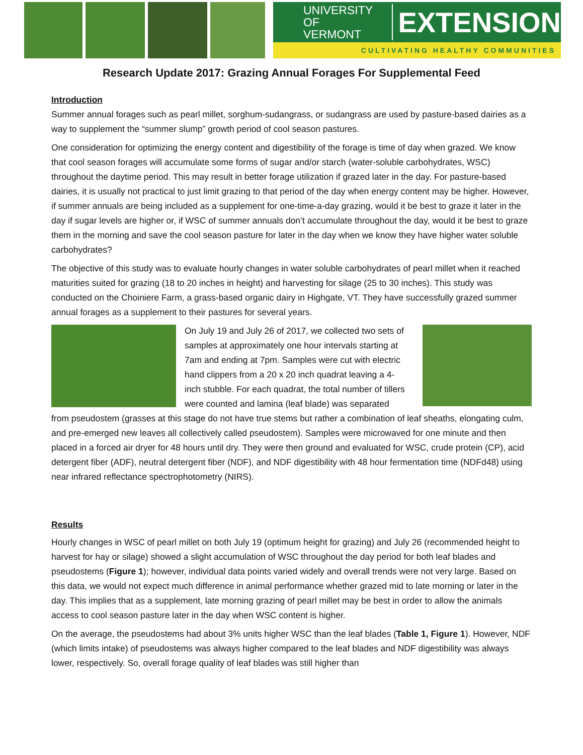UNIVERSITY OF
VERMONT
EXTENSION
CULTIVATING HEALTHY COMMUNITIES
Research Update 2017: Grazing Annual Forages For Supplemental Feed
Introduction
Summer annual forages such as pearl millet, sorghum-sudangrass, or sudangrass are used by pasture-based dairies as a way to supplement the “summer slump” growth period of cool season pastures.
One consideration for optimizing the energy content and digestibility of the forage is time of day when grazed. We know that cool season forages will accumulate some forms of sugar and/or starch (water-soluble carbohydrates, WSC) throughout the daytime period. This may result in better forage utilization if grazed later in the day. For pasture-based dairies, it is usually not practical to just limit grazing to that period of the day when energy content may be higher. However, if summer annuals are being included as a supplement for one-time-a-day grazing, would it be best to graze it later in the day if sugar levels are higher or, if WSC of summer annuals don’t accumulate throughout the day, would it be best to graze them in the morning and save the cool season pasture for later in the day when we know they have higher water soluble carbohydrates?
The objective of this study was to evaluate hourly changes in water soluble carbohydrates of pearl millet when it reached maturities suited for grazing (18 to 20 inches in height) and harvesting for silage (25 to 30 inches). This study was conducted on the Choiniere Farm, a grass-based organic dairy in Highgate, VT. They have successfully grazed summer annual forages as a supplement to their pastures for several years.
On July 19 and July 26 of 2017, we collected two sets of samples at approximately one hour intervals starting at 7am and ending at 7pm. Samples were cut with electric hand clippers from a 20 x 20 inch quadrat leaving a 4-inch stubble. For each quadrat, the total number of tillers were counted and lamina (leaf blade) was separated from pseudostem (grasses at this stage do not have true stems but rather a combination of leaf sheaths, elongating culm, and pre-emerged new leaves all collectively called pseudostem). Samples were microwaved for one minute and then placed in a forced air dryer for 48 hours until dry. They were then ground and evaluated for WSC, crude protein (CP), acid detergent fiber (ADF), neutral detergent fiber (NDF), and NDF digestibility with 48 hour fermentation time (NDFd48) using near infrared reflectance spectrophotometry (NIRS).
Results
Hourly changes in WSC of pearl millet on both July 19 (optimum height for grazing) and July 26 (recommended height to harvest for hay or silage) showed a slight accumulation of WSC throughout the day period for both leaf blades and pseudostems (Figure 1); however, individual data points varied widely and overall trends were not very large. Based on this data, we would not expect much difference in animal performance whether grazed mid to late morning or later in the day. This implies that as a supplement, late morning grazing of pearl millet may be best in order to allow the animals access to cool season pasture later in the day when WSC content is higher.
On the average, the pseudostems had about 3% units higher WSC than the leaf blades (Table 1, Figure 1). However, NDF (which limits intake) of pseudostems was always higher compared to the leaf blades and NDF digestibility was always lower, respectively. So, overall forage quality of leaf blades was still higher than